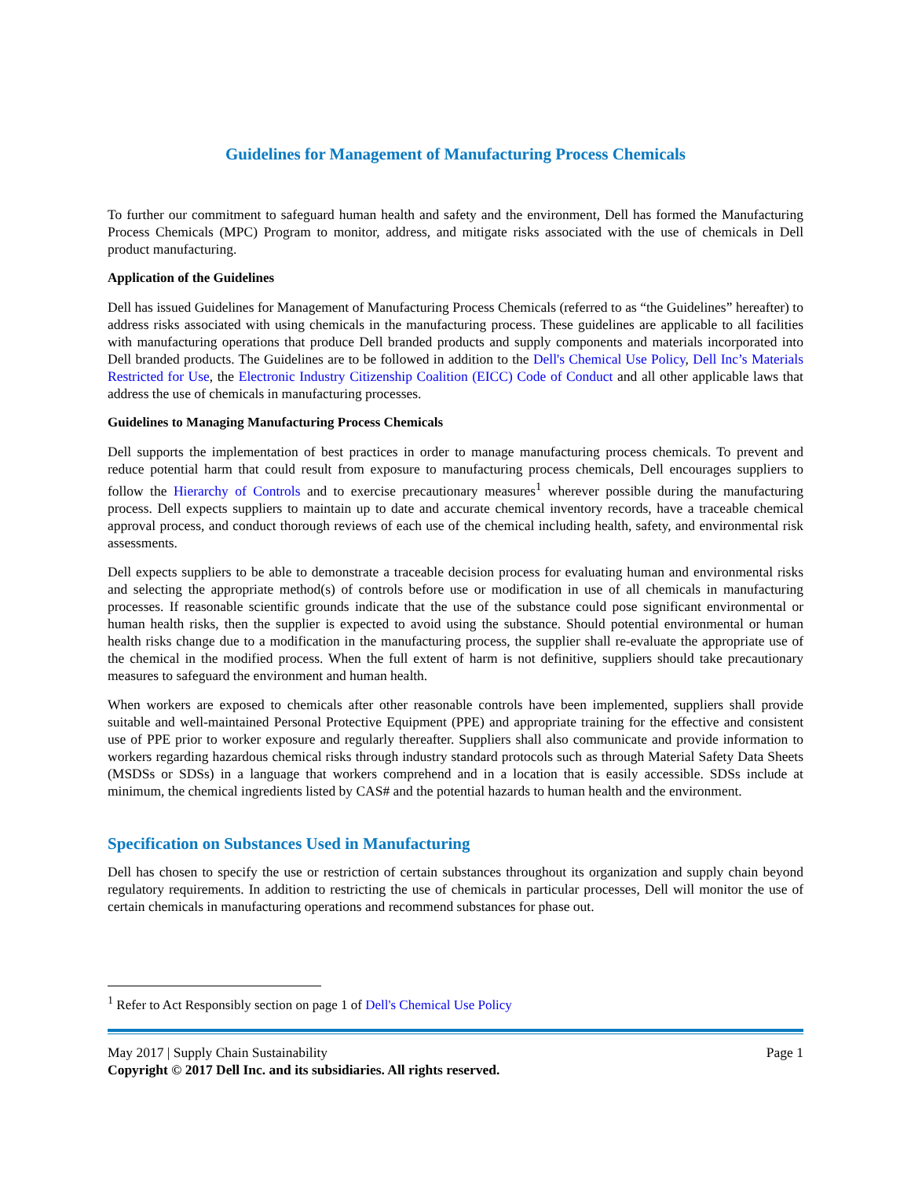Guidelines for Management of Manufacturing Process Chemicals
To further our commitment to safeguard human health and safety and the environment, Dell has formed the Manufacturing Process Chemicals (MPC) Program to monitor, address, and mitigate risks associated with the use of chemicals in Dell product manufacturing.
Application of the Guidelines
Dell has issued Guidelines for Management of Manufacturing Process Chemicals (referred to as “the Guidelines” hereafter) to address risks associated with using chemicals in the manufacturing process. These guidelines are applicable to all facilities with manufacturing operations that produce Dell branded products and supply components and materials incorporated into Dell branded products. The Guidelines are to be followed in addition to the Dell's Chemical Use Policy, Dell Inc’s Materials Restricted for Use, the Electronic Industry Citizenship Coalition (EICC) Code of Conduct and all other applicable laws that address the use of chemicals in manufacturing processes.
Guidelines to Managing Manufacturing Process Chemicals
Dell supports the implementation of best practices in order to manage manufacturing process chemicals. To prevent and reduce potential harm that could result from exposure to manufacturing process chemicals, Dell encourages suppliers to follow the Hierarchy of Controls and to exercise precautionary measures<sup>1</sup> wherever possible during the manufacturing process. Dell expects suppliers to maintain up to date and accurate chemical inventory records, have a traceable chemical approval process, and conduct thorough reviews of each use of the chemical including health, safety, and environmental risk assessments.
Dell expects suppliers to be able to demonstrate a traceable decision process for evaluating human and environmental risks and selecting the appropriate method(s) of controls before use or modification in use of all chemicals in manufacturing processes. If reasonable scientific grounds indicate that the use of the substance could pose significant environmental or human health risks, then the supplier is expected to avoid using the substance. Should potential environmental or human health risks change due to a modification in the manufacturing process, the supplier shall re-evaluate the appropriate use of the chemical in the modified process. When the full extent of harm is not definitive, suppliers should take precautionary measures to safeguard the environment and human health.
When workers are exposed to chemicals after other reasonable controls have been implemented, suppliers shall provide suitable and well-maintained Personal Protective Equipment (PPE) and appropriate training for the effective and consistent use of PPE prior to worker exposure and regularly thereafter. Suppliers shall also communicate and provide information to workers regarding hazardous chemical risks through industry standard protocols such as through Material Safety Data Sheets (MSDSs or SDSs) in a language that workers comprehend and in a location that is easily accessible. SDSs include at minimum, the chemical ingredients listed by CAS# and the potential hazards to human health and the environment.
Specification on Substances Used in Manufacturing
Dell has chosen to specify the use or restriction of certain substances throughout its organization and supply chain beyond regulatory requirements. In addition to restricting the use of chemicals in particular processes, Dell will monitor the use of certain chemicals in manufacturing operations and recommend substances for phase out.
<sup>1</sup> Refer to Act Responsibly section on page 1 of Dell's Chemical Use Policy
May 2017 | Supply Chain Sustainability Page 1
Copyright © 2017 Dell Inc. and its subsidiaries. All rights reserved.